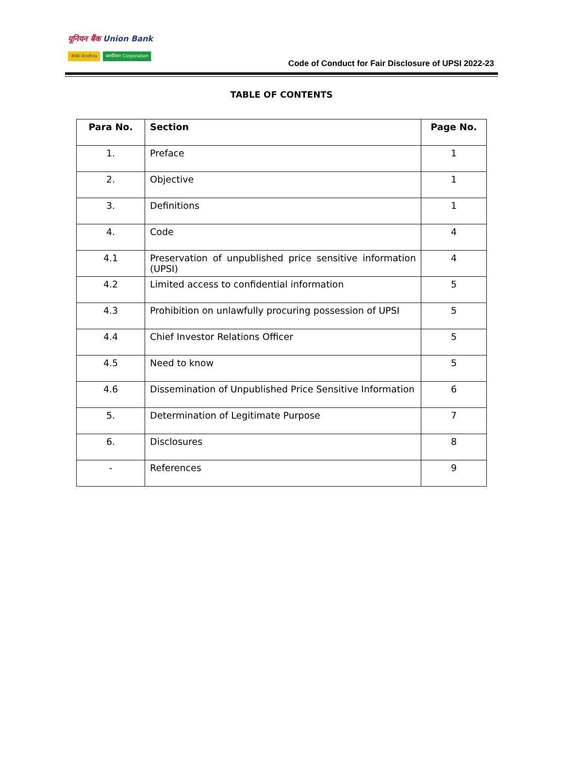यूनियन बैंक Union Bank
आन्ध्रा Andhra कार्पोरेशन Corporation
Code of Conduct for Fair Disclosure of UPSI 2022-23
TABLE OF CONTENTS
| Para No. | Section | Page No. |
| --- | --- | --- |
| 1. | Preface | 1 |
| 2. | Objective | 1 |
| 3. | Definitions | 1 |
| 4. | Code | 4 |
| 4.1 | Preservation of unpublished price sensitive information (UPSI) | 4 |
| 4.2 | Limited access to confidential information | 5 |
| 4.3 | Prohibition on unlawfully procuring possession of UPSI | 5 |
| 4.4 | Chief Investor Relations Officer | 5 |
| 4.5 | Need to know | 5 |
| 4.6 | Dissemination of Unpublished Price Sensitive Information | 6 |
| 5. | Determination of Legitimate Purpose | 7 |
| 6. | Disclosures | 8 |
| - | References | 9 |